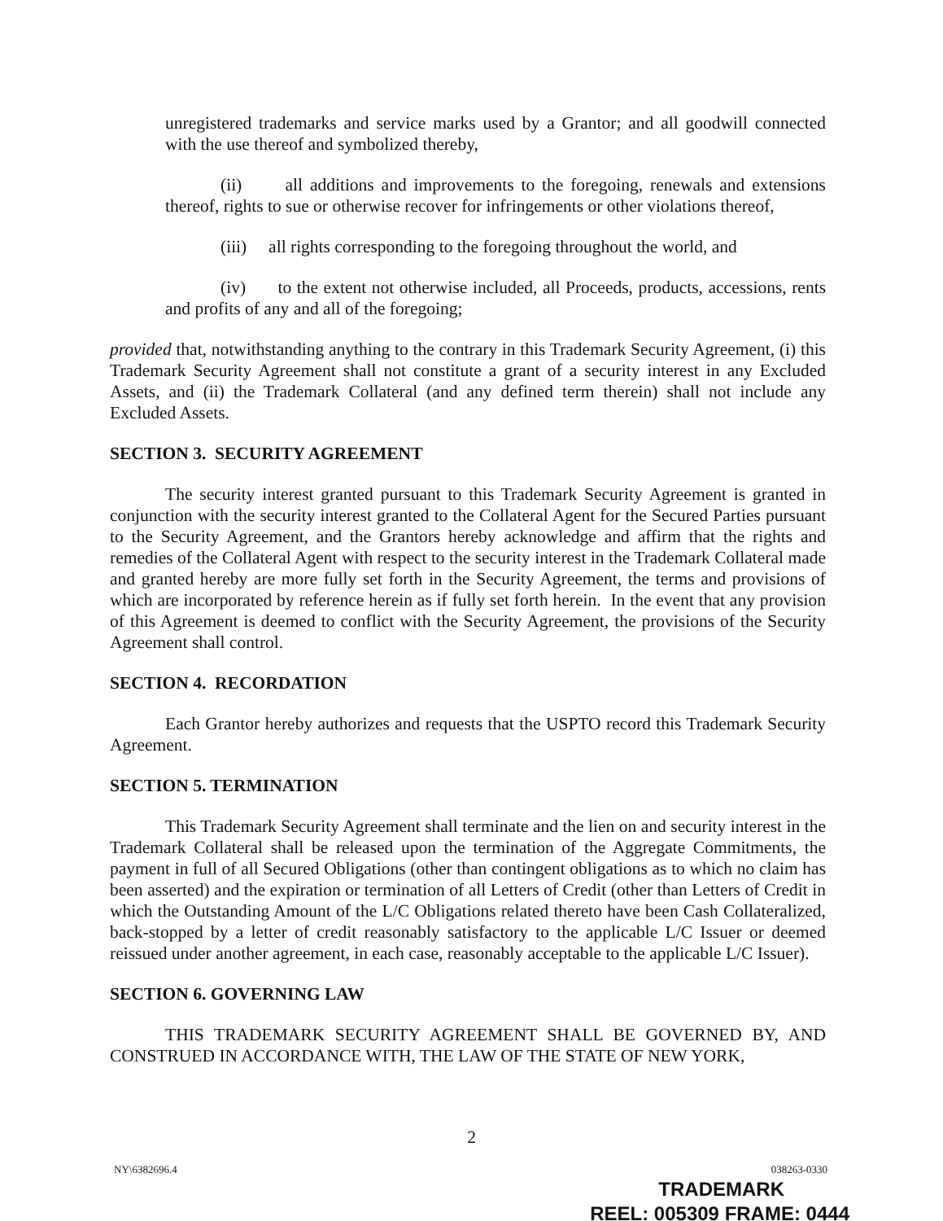unregistered trademarks and service marks used by a Grantor; and all goodwill connected with the use thereof and symbolized thereby,
(ii) all additions and improvements to the foregoing, renewals and extensions thereof, rights to sue or otherwise recover for infringements or other violations thereof,
(iii) all rights corresponding to the foregoing throughout the world, and
(iv) to the extent not otherwise included, all Proceeds, products, accessions, rents and profits of any and all of the foregoing;
provided that, notwithstanding anything to the contrary in this Trademark Security Agreement, (i) this Trademark Security Agreement shall not constitute a grant of a security interest in any Excluded Assets, and (ii) the Trademark Collateral (and any defined term therein) shall not include any Excluded Assets.
SECTION 3. SECURITY AGREEMENT
The security interest granted pursuant to this Trademark Security Agreement is granted in conjunction with the security interest granted to the Collateral Agent for the Secured Parties pursuant to the Security Agreement, and the Grantors hereby acknowledge and affirm that the rights and remedies of the Collateral Agent with respect to the security interest in the Trademark Collateral made and granted hereby are more fully set forth in the Security Agreement, the terms and provisions of which are incorporated by reference herein as if fully set forth herein. In the event that any provision of this Agreement is deemed to conflict with the Security Agreement, the provisions of the Security Agreement shall control.
SECTION 4. RECORDATION
Each Grantor hereby authorizes and requests that the USPTO record this Trademark Security Agreement.
SECTION 5. TERMINATION
This Trademark Security Agreement shall terminate and the lien on and security interest in the Trademark Collateral shall be released upon the termination of the Aggregate Commitments, the payment in full of all Secured Obligations (other than contingent obligations as to which no claim has been asserted) and the expiration or termination of all Letters of Credit (other than Letters of Credit in which the Outstanding Amount of the L/C Obligations related thereto have been Cash Collateralized, back-stopped by a letter of credit reasonably satisfactory to the applicable L/C Issuer or deemed reissued under another agreement, in each case, reasonably acceptable to the applicable L/C Issuer).
SECTION 6. GOVERNING LAW
THIS TRADEMARK SECURITY AGREEMENT SHALL BE GOVERNED BY, AND CONSTRUED IN ACCORDANCE WITH, THE LAW OF THE STATE OF NEW YORK,
2
NY\6382696.4 038263-0330
TRADEMARK
REEL: 005309 FRAME: 0444